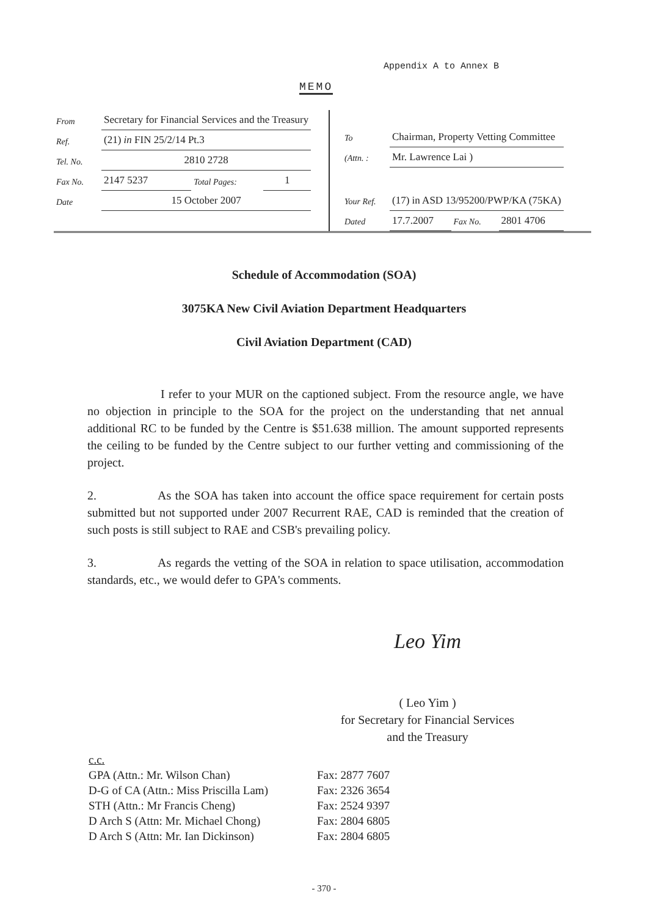Appendix A to Annex B
MEMO
| From | Secretary for Financial Services and the Treasury | | |
| Ref. | (21) in FIN 25/2/14 Pt.3 | | |
| Tel. No. | 2810 2728 | | |
| Fax No. | 2147 5237 | Total Pages: | 1 |
| Date | 15 October 2007 | | |
| To | Chairman, Property Vetting Committee | | |
| (Attn. : | Mr. Lawrence Lai ) | | |
| Your Ref. | (17) in ASD 13/95200/PWP/KA (75KA) | | |
| Dated | 17.7.2007 | Fax No. | 2801 4706 |
Schedule of Accommodation (SOA)
3075KA New Civil Aviation Department Headquarters
Civil Aviation Department (CAD)
I refer to your MUR on the captioned subject. From the resource angle, we have no objection in principle to the SOA for the project on the understanding that net annual additional RC to be funded by the Centre is $51.638 million. The amount supported represents the ceiling to be funded by the Centre subject to our further vetting and commissioning of the project.
2. As the SOA has taken into account the office space requirement for certain posts submitted but not supported under 2007 Recurrent RAE, CAD is reminded that the creation of such posts is still subject to RAE and CSB's prevailing policy.
3. As regards the vetting of the SOA in relation to space utilisation, accommodation standards, etc., we would defer to GPA's comments.
Leo Yim
( Leo Yim )
for Secretary for Financial Services
and the Treasury
c.c.
| GPA (Attn.: Mr. Wilson Chan) | Fax: 2877 7607 |
| D-G of CA (Attn.: Miss Priscilla Lam) | Fax: 2326 3654 |
| STH (Attn.: Mr Francis Cheng) | Fax: 2524 9397 |
| D Arch S (Attn: Mr. Michael Chong) | Fax: 2804 6805 |
| D Arch S (Attn: Mr. Ian Dickinson) | Fax: 2804 6805 |
- 370 -